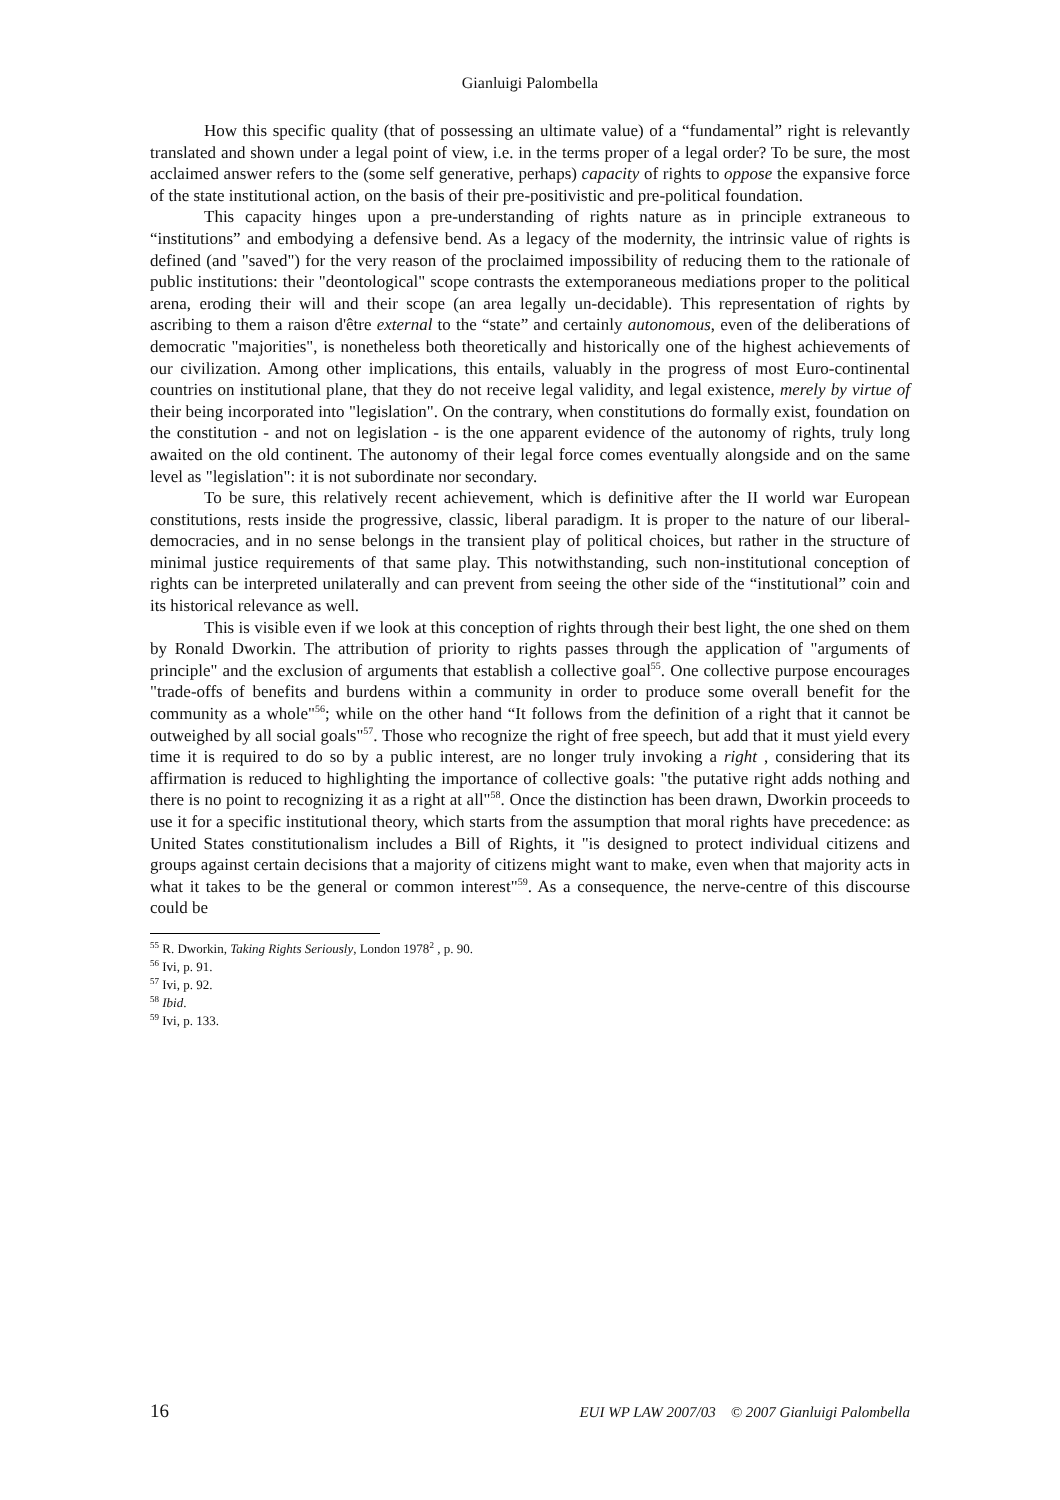Gianluigi Palombella
How this specific quality (that of possessing an ultimate value) of a “fundamental” right is relevantly translated and shown under a legal point of view, i.e. in the terms proper of a legal order? To be sure, the most acclaimed answer refers to the (some self generative, perhaps) capacity of rights to oppose the expansive force of the state institutional action, on the basis of their pre-positivistic and pre-political foundation.
This capacity hinges upon a pre-understanding of rights nature as in principle extraneous to “institutions” and embodying a defensive bend. As a legacy of the modernity, the intrinsic value of rights is defined (and "saved") for the very reason of the proclaimed impossibility of reducing them to the rationale of public institutions: their "deontological" scope contrasts the extemporaneous mediations proper to the political arena, eroding their will and their scope (an area legally un-decidable). This representation of rights by ascribing to them a raison d'être external to the “state” and certainly autonomous, even of the deliberations of democratic "majorities", is nonetheless both theoretically and historically one of the highest achievements of our civilization. Among other implications, this entails, valuably in the progress of most Euro-continental countries on institutional plane, that they do not receive legal validity, and legal existence, merely by virtue of their being incorporated into "legislation". On the contrary, when constitutions do formally exist, foundation on the constitution - and not on legislation - is the one apparent evidence of the autonomy of rights, truly long awaited on the old continent. The autonomy of their legal force comes eventually alongside and on the same level as "legislation": it is not subordinate nor secondary.
To be sure, this relatively recent achievement, which is definitive after the II world war European constitutions, rests inside the progressive, classic, liberal paradigm. It is proper to the nature of our liberal-democracies, and in no sense belongs in the transient play of political choices, but rather in the structure of minimal justice requirements of that same play. This notwithstanding, such non-institutional conception of rights can be interpreted unilaterally and can prevent from seeing the other side of the “institutional” coin and its historical relevance as well.
This is visible even if we look at this conception of rights through their best light, the one shed on them by Ronald Dworkin. The attribution of priority to rights passes through the application of "arguments of principle" and the exclusion of arguments that establish a collective goal<sup>55</sup>. One collective purpose encourages "trade-offs of benefits and burdens within a community in order to produce some overall benefit for the community as a whole"<sup>56</sup>; while on the other hand “It follows from the definition of a right that it cannot be outweighed by all social goals"<sup>57</sup>. Those who recognize the right of free speech, but add that it must yield every time it is required to do so by a public interest, are no longer truly invoking a right , considering that its affirmation is reduced to highlighting the importance of collective goals: "the putative right adds nothing and there is no point to recognizing it as a right at all"<sup>58</sup>. Once the distinction has been drawn, Dworkin proceeds to use it for a specific institutional theory, which starts from the assumption that moral rights have precedence: as United States constitutionalism includes a Bill of Rights, it "is designed to protect individual citizens and groups against certain decisions that a majority of citizens might want to make, even when that majority acts in what it takes to be the general or common interest"<sup>59</sup>. As a consequence, the nerve-centre of this discourse could be
<sup>55</sup> R. Dworkin, Taking Rights Seriously, London 1978<sup>2</sup> , p. 90.
<sup>56</sup> Ivi, p. 91.
<sup>57</sup> Ivi, p. 92.
<sup>58</sup> Ibid.
<sup>59</sup> Ivi, p. 133.
16 EUI WP LAW 2007/03 © 2007 Gianluigi Palombella